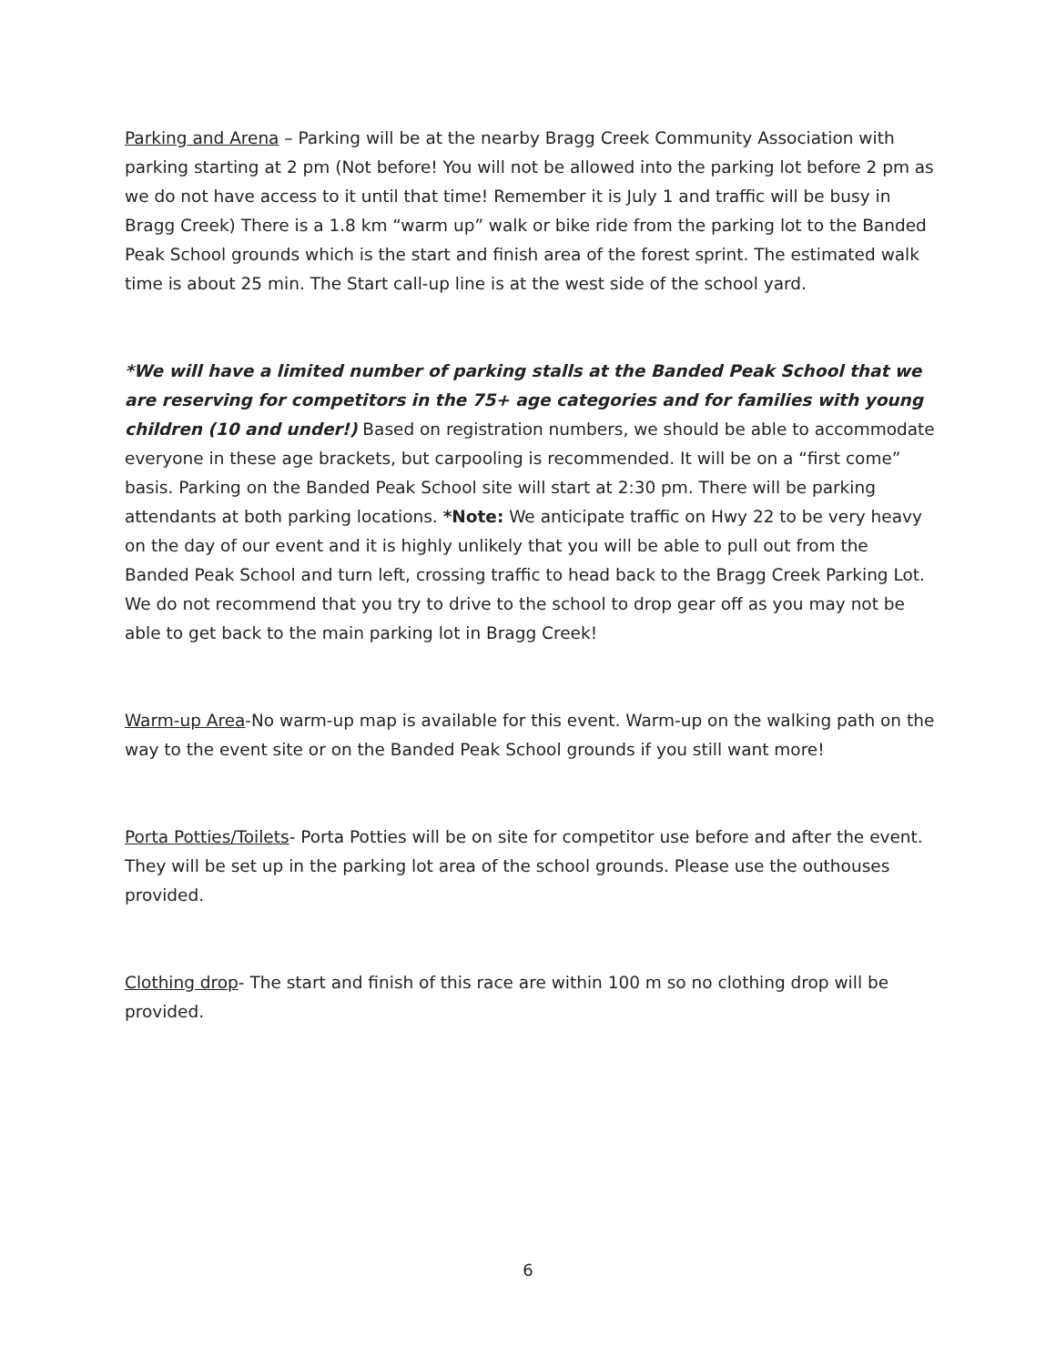Parking and Arena – Parking will be at the nearby Bragg Creek Community Association with parking starting at 2 pm (Not before! You will not be allowed into the parking lot before 2 pm as we do not have access to it until that time! Remember it is July 1 and traffic will be busy in Bragg Creek) There is a 1.8 km “warm up” walk or bike ride from the parking lot to the Banded Peak School grounds which is the start and finish area of the forest sprint. The estimated walk time is about 25 min. The Start call-up line is at the west side of the school yard.
*We will have a limited number of parking stalls at the Banded Peak School that we are reserving for competitors in the 75+ age categories and for families with young children (10 and under!) Based on registration numbers, we should be able to accommodate everyone in these age brackets, but carpooling is recommended. It will be on a “first come” basis. Parking on the Banded Peak School site will start at 2:30 pm. There will be parking attendants at both parking locations. *Note: We anticipate traffic on Hwy 22 to be very heavy on the day of our event and it is highly unlikely that you will be able to pull out from the Banded Peak School and turn left, crossing traffic to head back to the Bragg Creek Parking Lot. We do not recommend that you try to drive to the school to drop gear off as you may not be able to get back to the main parking lot in Bragg Creek!
Warm-up Area-No warm-up map is available for this event. Warm-up on the walking path on the way to the event site or on the Banded Peak School grounds if you still want more!
Porta Potties/Toilets- Porta Potties will be on site for competitor use before and after the event. They will be set up in the parking lot area of the school grounds. Please use the outhouses provided.
Clothing drop- The start and finish of this race are within 100 m so no clothing drop will be provided.
6